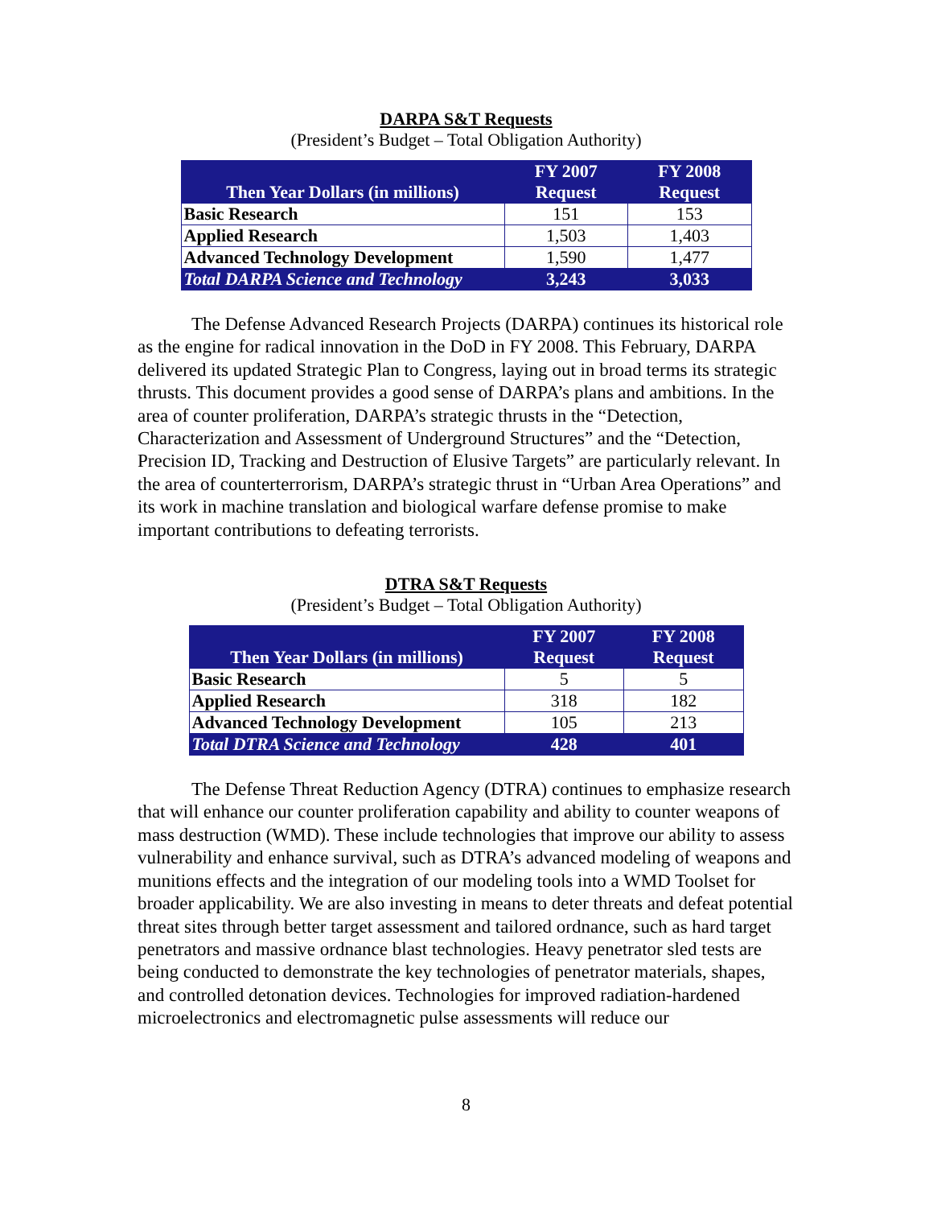DARPA S&T Requests
(President’s Budget – Total Obligation Authority)
| Then Year Dollars (in millions) | FY 2007 Request | FY 2008 Request |
| --- | --- | --- |
| Basic Research | 151 | 153 |
| Applied Research | 1,503 | 1,403 |
| Advanced Technology Development | 1,590 | 1,477 |
| Total DARPA Science and Technology | 3,243 | 3,033 |
The Defense Advanced Research Projects (DARPA) continues its historical role as the engine for radical innovation in the DoD in FY 2008. This February, DARPA delivered its updated Strategic Plan to Congress, laying out in broad terms its strategic thrusts. This document provides a good sense of DARPA’s plans and ambitions. In the area of counter proliferation, DARPA’s strategic thrusts in the “Detection, Characterization and Assessment of Underground Structures” and the “Detection, Precision ID, Tracking and Destruction of Elusive Targets” are particularly relevant. In the area of counterterrorism, DARPA’s strategic thrust in “Urban Area Operations” and its work in machine translation and biological warfare defense promise to make important contributions to defeating terrorists.
DTRA S&T Requests
(President’s Budget – Total Obligation Authority)
| Then Year Dollars (in millions) | FY 2007 Request | FY 2008 Request |
| --- | --- | --- |
| Basic Research | 5 | 5 |
| Applied Research | 318 | 182 |
| Advanced Technology Development | 105 | 213 |
| Total DTRA Science and Technology | 428 | 401 |
The Defense Threat Reduction Agency (DTRA) continues to emphasize research that will enhance our counter proliferation capability and ability to counter weapons of mass destruction (WMD). These include technologies that improve our ability to assess vulnerability and enhance survival, such as DTRA’s advanced modeling of weapons and munitions effects and the integration of our modeling tools into a WMD Toolset for broader applicability. We are also investing in means to deter threats and defeat potential threat sites through better target assessment and tailored ordnance, such as hard target penetrators and massive ordnance blast technologies. Heavy penetrator sled tests are being conducted to demonstrate the key technologies of penetrator materials, shapes, and controlled detonation devices. Technologies for improved radiation-hardened microelectronics and electromagnetic pulse assessments will reduce our
8